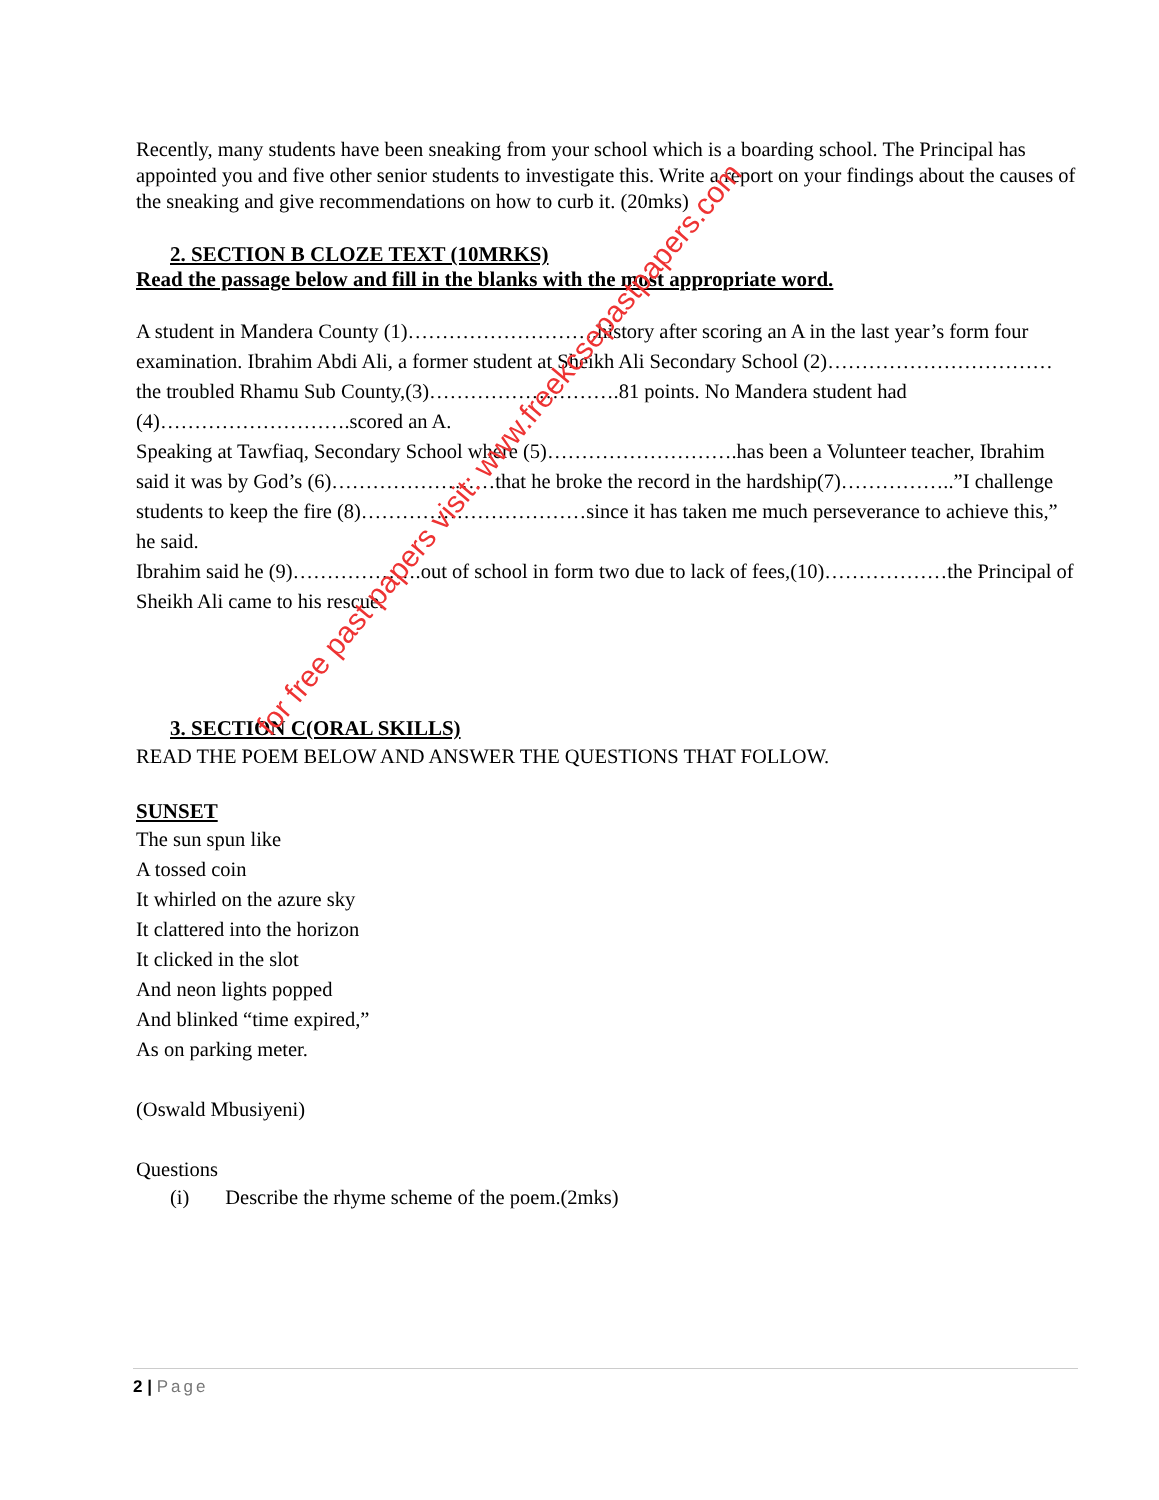Recently, many students have been sneaking from your school which is a boarding school. The Principal has appointed you and five other senior students to investigate this. Write a report on your findings about the causes of the sneaking and give recommendations on how to curb it. (20mks)
2. SECTION B CLOZE TEXT (10MRKS)
Read the passage below and fill in the blanks with the most appropriate word.
A student in Mandera County (1)……………………….history after scoring an A in the last year’s form four examination. Ibrahim Abdi Ali, a former student at Sheikh Ali Secondary School (2)……………………………the troubled Rhamu Sub County,(3)……………………….81 points. No Mandera student had (4)……………………….scored an A.
Speaking at Tawfiaq, Secondary School where (5)……………………….has been a Volunteer teacher, Ibrahim said it was by God’s (6)……………………that he broke the record in the hardship(7)……………..”I challenge students to keep the fire (8)……………………………since it has taken me much perseverance to achieve this,” he said.
Ibrahim said he (9)……………….out of school in form two due to lack of fees,(10)………………the Principal of Sheikh Ali came to his rescue.
3. SECTION C(ORAL SKILLS)
READ THE POEM BELOW AND ANSWER THE QUESTIONS THAT FOLLOW.
SUNSET
The sun spun like
A tossed coin
It whirled on the azure sky
It clattered into the horizon
It clicked in the slot
And neon lights popped
And blinked “time expired,”
As on parking meter.
(Oswald Mbusiyeni)
Questions
(i) Describe the rhyme scheme of the poem.(2mks)
for free past papers visit: www.freekcsepastpapers.com
2 | Page